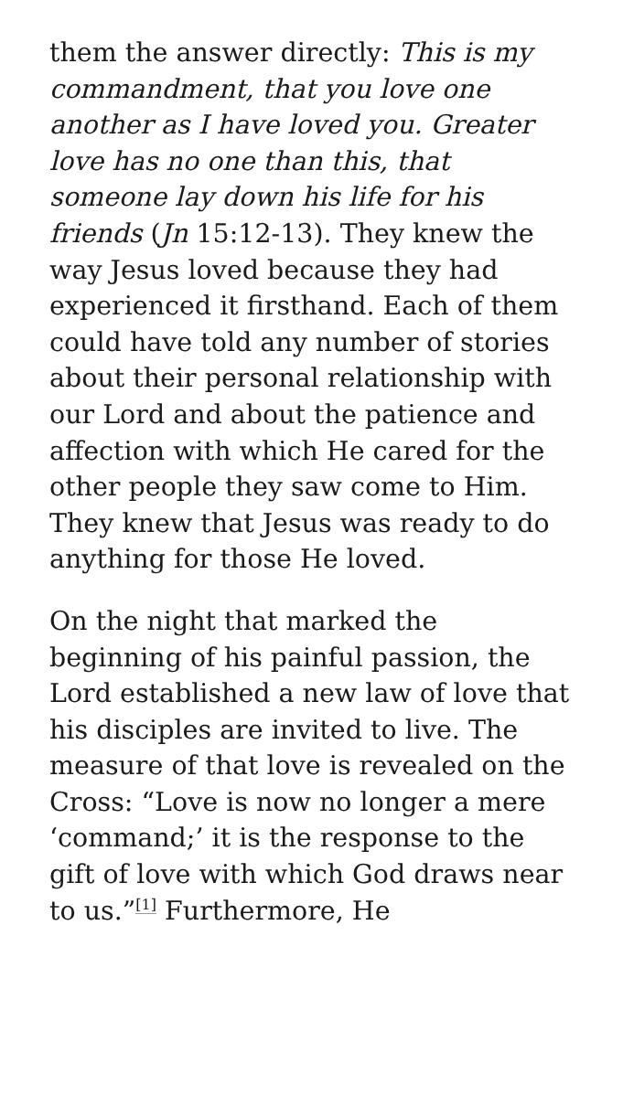them the answer directly: This is my commandment, that you love one another as I have loved you. Greater love has no one than this, that someone lay down his life for his friends (Jn 15:12-13). They knew the way Jesus loved because they had experienced it firsthand. Each of them could have told any number of stories about their personal relationship with our Lord and about the patience and affection with which He cared for the other people they saw come to Him. They knew that Jesus was ready to do anything for those He loved.
On the night that marked the beginning of his painful passion, the Lord established a new law of love that his disciples are invited to live. The measure of that love is revealed on the Cross: “Love is now no longer a mere ‘command;’ it is the response to the gift of love with which God draws near to us.”<sup>[1]</sup> Furthermore, He